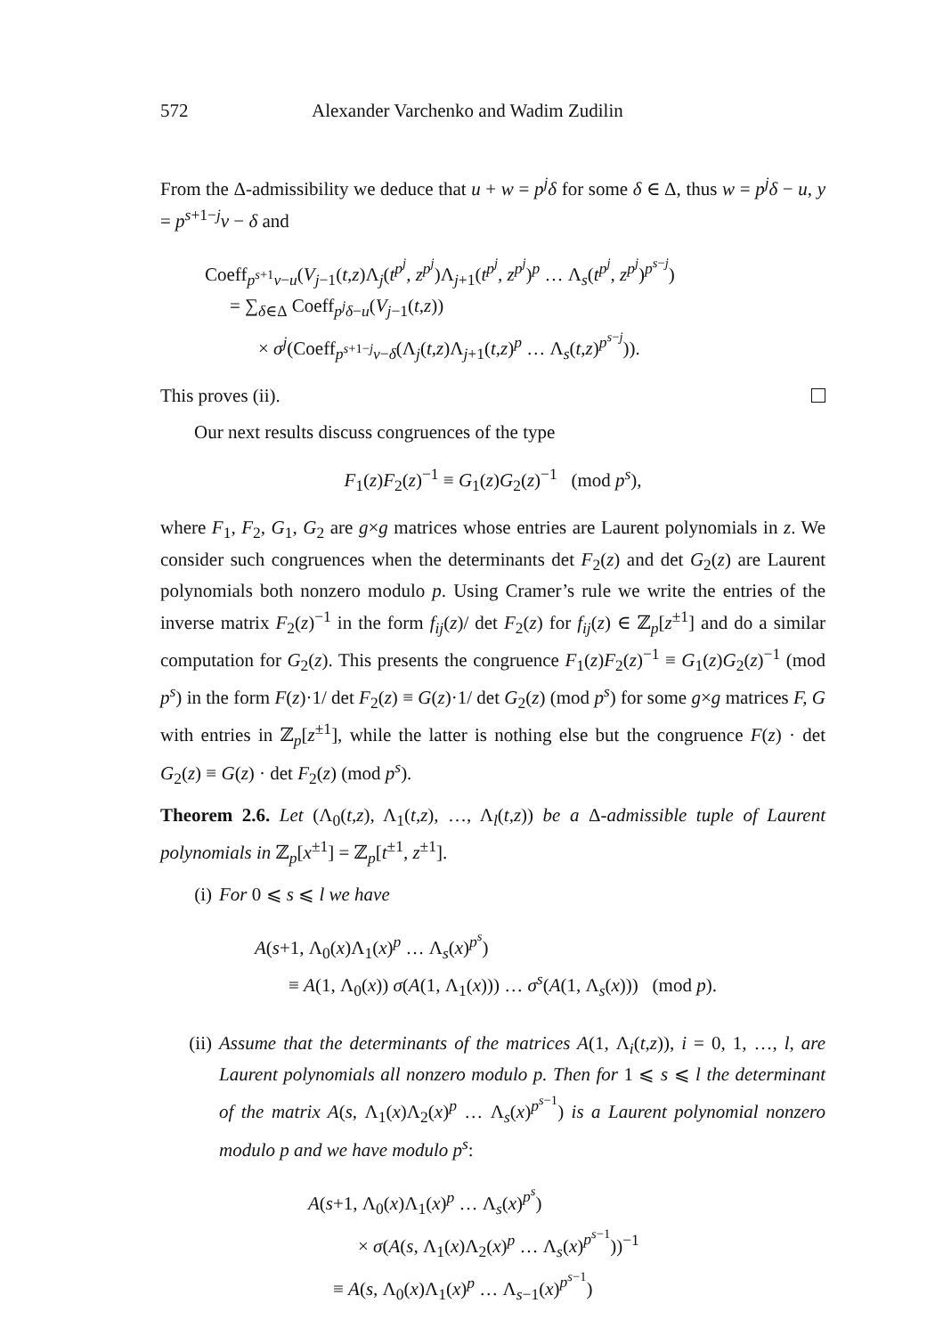572 Alexander Varchenko and Wadim Zudilin
From the Δ-admissibility we deduce that u + w = p<sup>j</sup>δ for some δ ∈ Δ, thus w = p<sup>j</sup>δ − u, y = p<sup>s+1−j</sup>v − δ and
Coeff<sub>p<sup>s+1</sup>v−u</sub>(V<sub>j−1</sub>(t,z)Λ<sub>j</sub>(t<sup>p<sup>j</sup></sup>, z<sup>p<sup>j</sup></sup>)Λ<sub>j+1</sub>(t<sup>p<sup>j</sup></sup>, z<sup>p<sup>j</sup></sup>)<sup>p</sup> … Λ<sub>s</sub>(t<sup>p<sup>j</sup></sup>, z<sup>p<sup>j</sup></sup>)<sup>p<sup>s−j</sup></sup>)
= ∑<sub>δ∈Δ</sub> Coeff<sub>p<sup>j</sup>δ−u</sub>(V<sub>j−1</sub>(t,z))
× σ<sup>j</sup>(Coeff<sub>p<sup>s+1−j</sup>v−δ</sub>(Λ<sub>j</sub>(t,z)Λ<sub>j+1</sub>(t,z)<sup>p</sup> … Λ<sub>s</sub>(t,z)<sup>p<sup>s−j</sup></sup>)).
This proves (ii).
Our next results discuss congruences of the type
F<sub>1</sub>(z)F<sub>2</sub>(z)<sup>−1</sup> ≡ G<sub>1</sub>(z)G<sub>2</sub>(z)<sup>−1</sup> (mod p<sup>s</sup>),
where F<sub>1</sub>, F<sub>2</sub>, G<sub>1</sub>, G<sub>2</sub> are g×g matrices whose entries are Laurent polynomials in z. We consider such congruences when the determinants det F<sub>2</sub>(z) and det G<sub>2</sub>(z) are Laurent polynomials both nonzero modulo p. Using Cramer’s rule we write the entries of the inverse matrix F<sub>2</sub>(z)<sup>−1</sup> in the form f<sub>ij</sub>(z)/ det F<sub>2</sub>(z) for f<sub>ij</sub>(z) ∈ ℤ<sub>p</sub>[z<sup>±1</sup>] and do a similar computation for G<sub>2</sub>(z). This presents the congruence F<sub>1</sub>(z)F<sub>2</sub>(z)<sup>−1</sup> ≡ G<sub>1</sub>(z)G<sub>2</sub>(z)<sup>−1</sup> (mod p<sup>s</sup>) in the form F(z)·1/ det F<sub>2</sub>(z) ≡ G(z)·1/ det G<sub>2</sub>(z) (mod p<sup>s</sup>) for some g×g matrices F, G with entries in ℤ<sub>p</sub>[z<sup>±1</sup>], while the latter is nothing else but the congruence F(z) · det G<sub>2</sub>(z) ≡ G(z) · det F<sub>2</sub>(z) (mod p<sup>s</sup>).
Theorem 2.6. Let (Λ<sub>0</sub>(t,z), Λ<sub>1</sub>(t,z), …, Λ<sub>l</sub>(t,z)) be a Δ-admissible tuple of Laurent polynomials in ℤ<sub>p</sub>[x<sup>±1</sup>] = ℤ<sub>p</sub>[t<sup>±1</sup>, z<sup>±1</sup>].
(i) For 0 ⩽ s ⩽ l we have
A(s+1, Λ<sub>0</sub>(x)Λ<sub>1</sub>(x)<sup>p</sup> … Λ<sub>s</sub>(x)<sup>p<sup>s</sup></sup>)
≡ A(1, Λ<sub>0</sub>(x)) σ(A(1, Λ<sub>1</sub>(x))) … σ<sup>s</sup>(A(1, Λ<sub>s</sub>(x))) (mod p).
(ii) Assume that the determinants of the matrices A(1, Λ<sub>i</sub>(t,z)), i = 0, 1, …, l, are Laurent polynomials all nonzero modulo p. Then for 1 ⩽ s ⩽ l the determinant of the matrix A(s, Λ<sub>1</sub>(x)Λ<sub>2</sub>(x)<sup>p</sup> … Λ<sub>s</sub>(x)<sup>p<sup>s−1</sup></sup>) is a Laurent polynomial nonzero modulo p and we have modulo p<sup>s</sup>:
A(s+1, Λ<sub>0</sub>(x)Λ<sub>1</sub>(x)<sup>p</sup> … Λ<sub>s</sub>(x)<sup>p<sup>s</sup></sup>)
× σ(A(s, Λ<sub>1</sub>(x)Λ<sub>2</sub>(x)<sup>p</sup> … Λ<sub>s</sub>(x)<sup>p<sup>s−1</sup></sup>))<sup>−1</sup>
≡ A(s, Λ<sub>0</sub>(x)Λ<sub>1</sub>(x)<sup>p</sup> … Λ<sub>s−1</sub>(x)<sup>p<sup>s−1</sup></sup>)